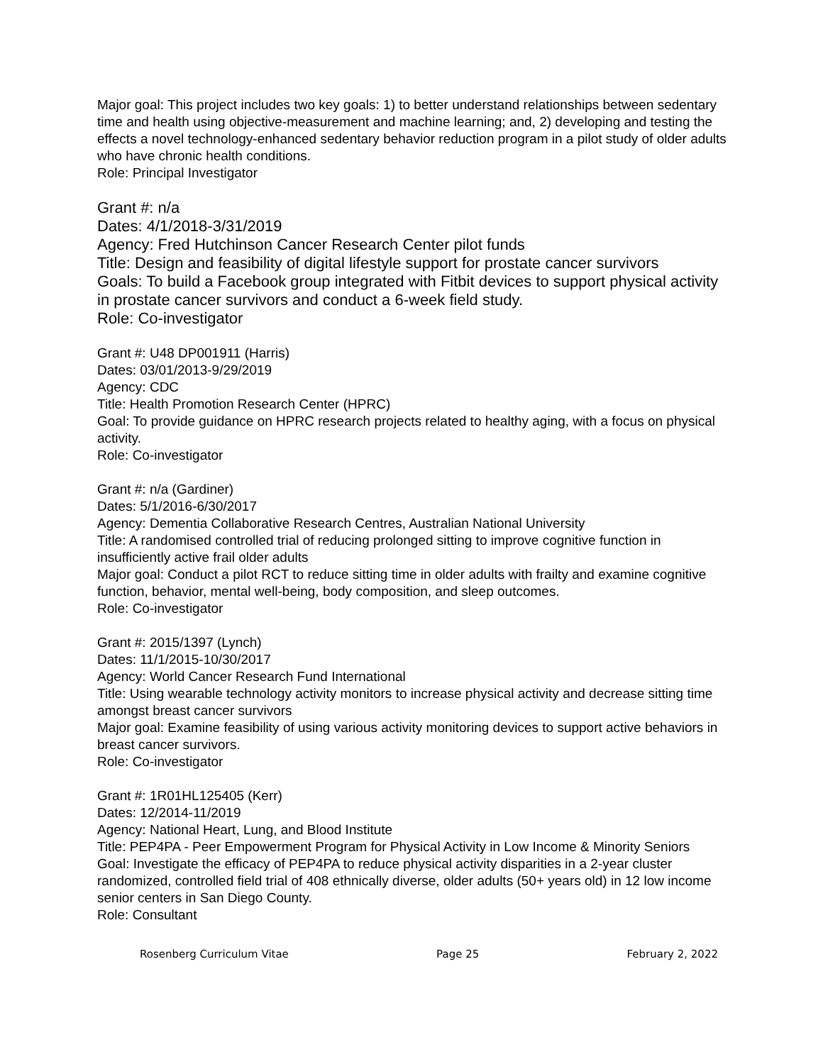Major goal: This project includes two key goals: 1) to better understand relationships between sedentary time and health using objective-measurement and machine learning; and, 2) developing and testing the effects a novel technology-enhanced sedentary behavior reduction program in a pilot study of older adults who have chronic health conditions.
Role: Principal Investigator
Grant #: n/a
Dates: 4/1/2018-3/31/2019
Agency: Fred Hutchinson Cancer Research Center pilot funds
Title: Design and feasibility of digital lifestyle support for prostate cancer survivors
Goals: To build a Facebook group integrated with Fitbit devices to support physical activity in prostate cancer survivors and conduct a 6-week field study.
Role: Co-investigator
Grant #: U48 DP001911 (Harris)
Dates: 03/01/2013-9/29/2019
Agency: CDC
Title: Health Promotion Research Center (HPRC)
Goal: To provide guidance on HPRC research projects related to healthy aging, with a focus on physical activity.
Role: Co-investigator
Grant #: n/a (Gardiner)
Dates: 5/1/2016-6/30/2017
Agency: Dementia Collaborative Research Centres, Australian National University
Title: A randomised controlled trial of reducing prolonged sitting to improve cognitive function in insufficiently active frail older adults
Major goal: Conduct a pilot RCT to reduce sitting time in older adults with frailty and examine cognitive function, behavior, mental well-being, body composition, and sleep outcomes.
Role: Co-investigator
Grant #: 2015/1397 (Lynch)
Dates: 11/1/2015-10/30/2017
Agency: World Cancer Research Fund International
Title: Using wearable technology activity monitors to increase physical activity and decrease sitting time amongst breast cancer survivors
Major goal: Examine feasibility of using various activity monitoring devices to support active behaviors in breast cancer survivors.
Role: Co-investigator
Grant #: 1R01HL125405 (Kerr)
Dates: 12/2014-11/2019
Agency: National Heart, Lung, and Blood Institute
Title: PEP4PA - Peer Empowerment Program for Physical Activity in Low Income & Minority Seniors
Goal: Investigate the efficacy of PEP4PA to reduce physical activity disparities in a 2-year cluster randomized, controlled field trial of 408 ethnically diverse, older adults (50+ years old) in 12 low income senior centers in San Diego County.
Role: Consultant
Rosenberg Curriculum Vitae Page 25 February 2, 2022